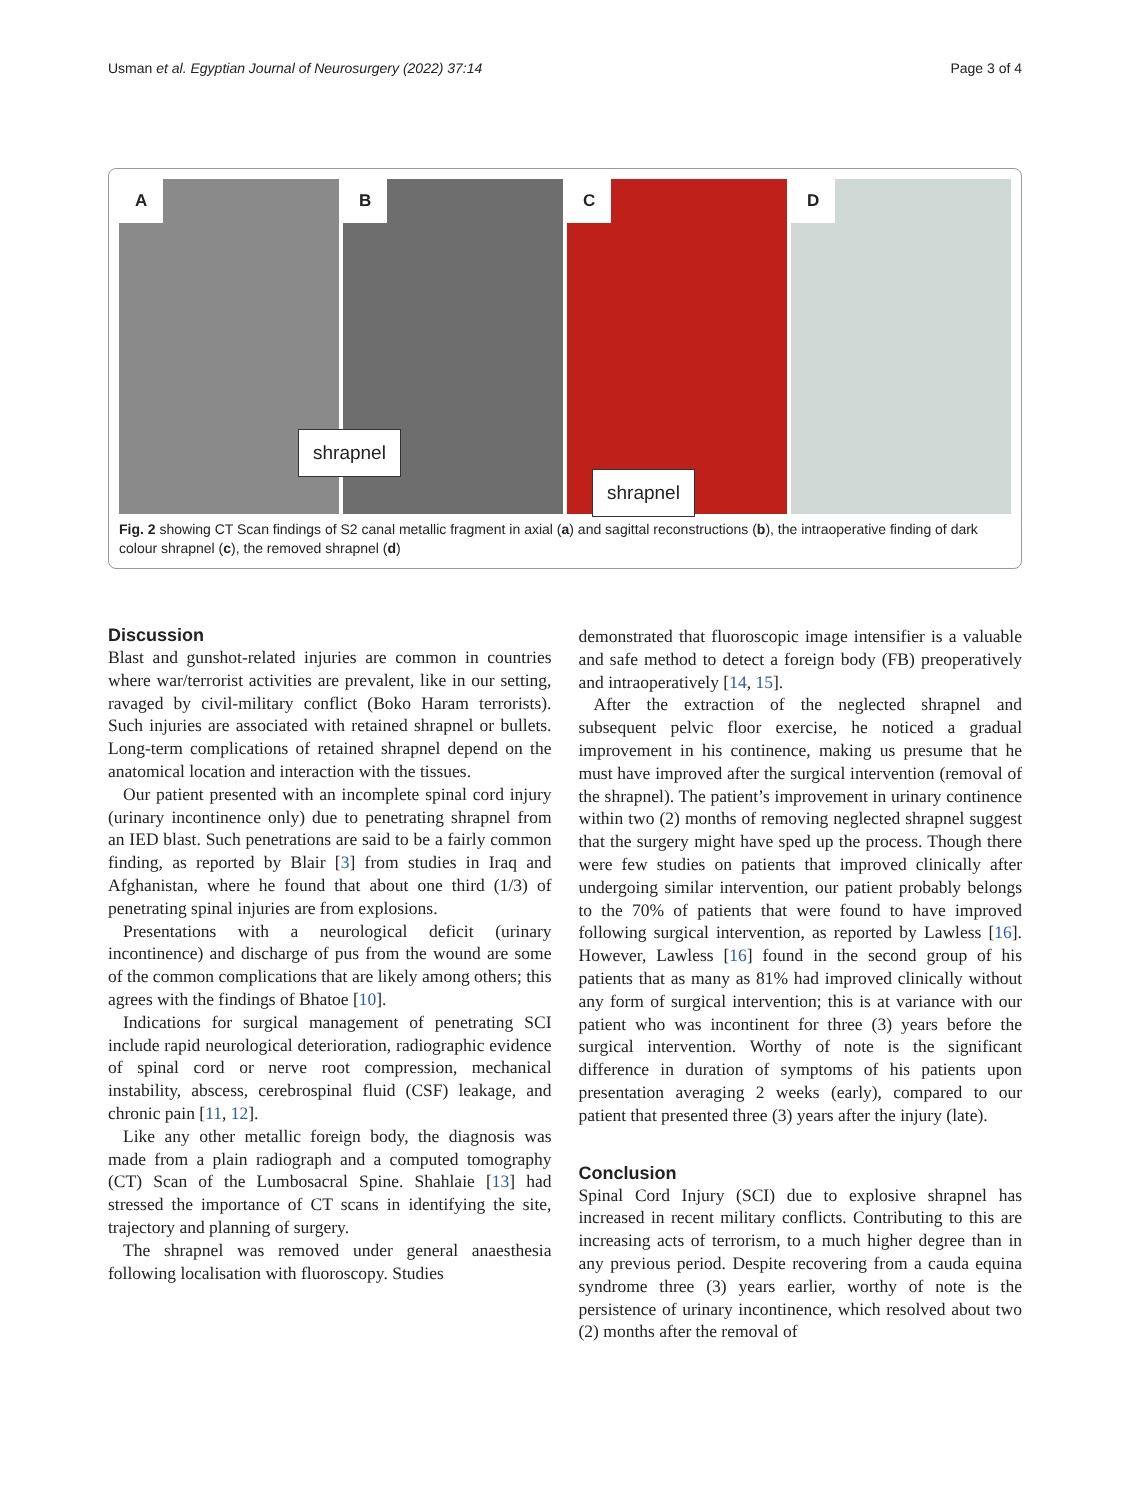Usman et al. Egyptian Journal of Neurosurgery (2022) 37:14 Page 3 of 4
A
B
shrapnel
C
shrapnel
D
Fig. 2 showing CT Scan findings of S2 canal metallic fragment in axial (a) and sagittal reconstructions (b), the intraoperative finding of dark colour shrapnel (c), the removed shrapnel (d)
Discussion
Blast and gunshot-related injuries are common in countries where war/terrorist activities are prevalent, like in our setting, ravaged by civil-military conflict (Boko Haram terrorists). Such injuries are associated with retained shrapnel or bullets. Long-term complications of retained shrapnel depend on the anatomical location and interaction with the tissues.
Our patient presented with an incomplete spinal cord injury (urinary incontinence only) due to penetrating shrapnel from an IED blast. Such penetrations are said to be a fairly common finding, as reported by Blair [3] from studies in Iraq and Afghanistan, where he found that about one third (1/3) of penetrating spinal injuries are from explosions.
Presentations with a neurological deficit (urinary incontinence) and discharge of pus from the wound are some of the common complications that are likely among others; this agrees with the findings of Bhatoe [10].
Indications for surgical management of penetrating SCI include rapid neurological deterioration, radiographic evidence of spinal cord or nerve root compression, mechanical instability, abscess, cerebrospinal fluid (CSF) leakage, and chronic pain [11, 12].
Like any other metallic foreign body, the diagnosis was made from a plain radiograph and a computed tomography (CT) Scan of the Lumbosacral Spine. Shahlaie [13] had stressed the importance of CT scans in identifying the site, trajectory and planning of surgery.
The shrapnel was removed under general anaesthesia following localisation with fluoroscopy. Studies
demonstrated that fluoroscopic image intensifier is a valuable and safe method to detect a foreign body (FB) preoperatively and intraoperatively [14, 15].
After the extraction of the neglected shrapnel and subsequent pelvic floor exercise, he noticed a gradual improvement in his continence, making us presume that he must have improved after the surgical intervention (removal of the shrapnel). The patient’s improvement in urinary continence within two (2) months of removing neglected shrapnel suggest that the surgery might have sped up the process. Though there were few studies on patients that improved clinically after undergoing similar intervention, our patient probably belongs to the 70% of patients that were found to have improved following surgical intervention, as reported by Lawless [16]. However, Lawless [16] found in the second group of his patients that as many as 81% had improved clinically without any form of surgical intervention; this is at variance with our patient who was incontinent for three (3) years before the surgical intervention. Worthy of note is the significant difference in duration of symptoms of his patients upon presentation averaging 2 weeks (early), compared to our patient that presented three (3) years after the injury (late).
Conclusion
Spinal Cord Injury (SCI) due to explosive shrapnel has increased in recent military conflicts. Contributing to this are increasing acts of terrorism, to a much higher degree than in any previous period. Despite recovering from a cauda equina syndrome three (3) years earlier, worthy of note is the persistence of urinary incontinence, which resolved about two (2) months after the removal of